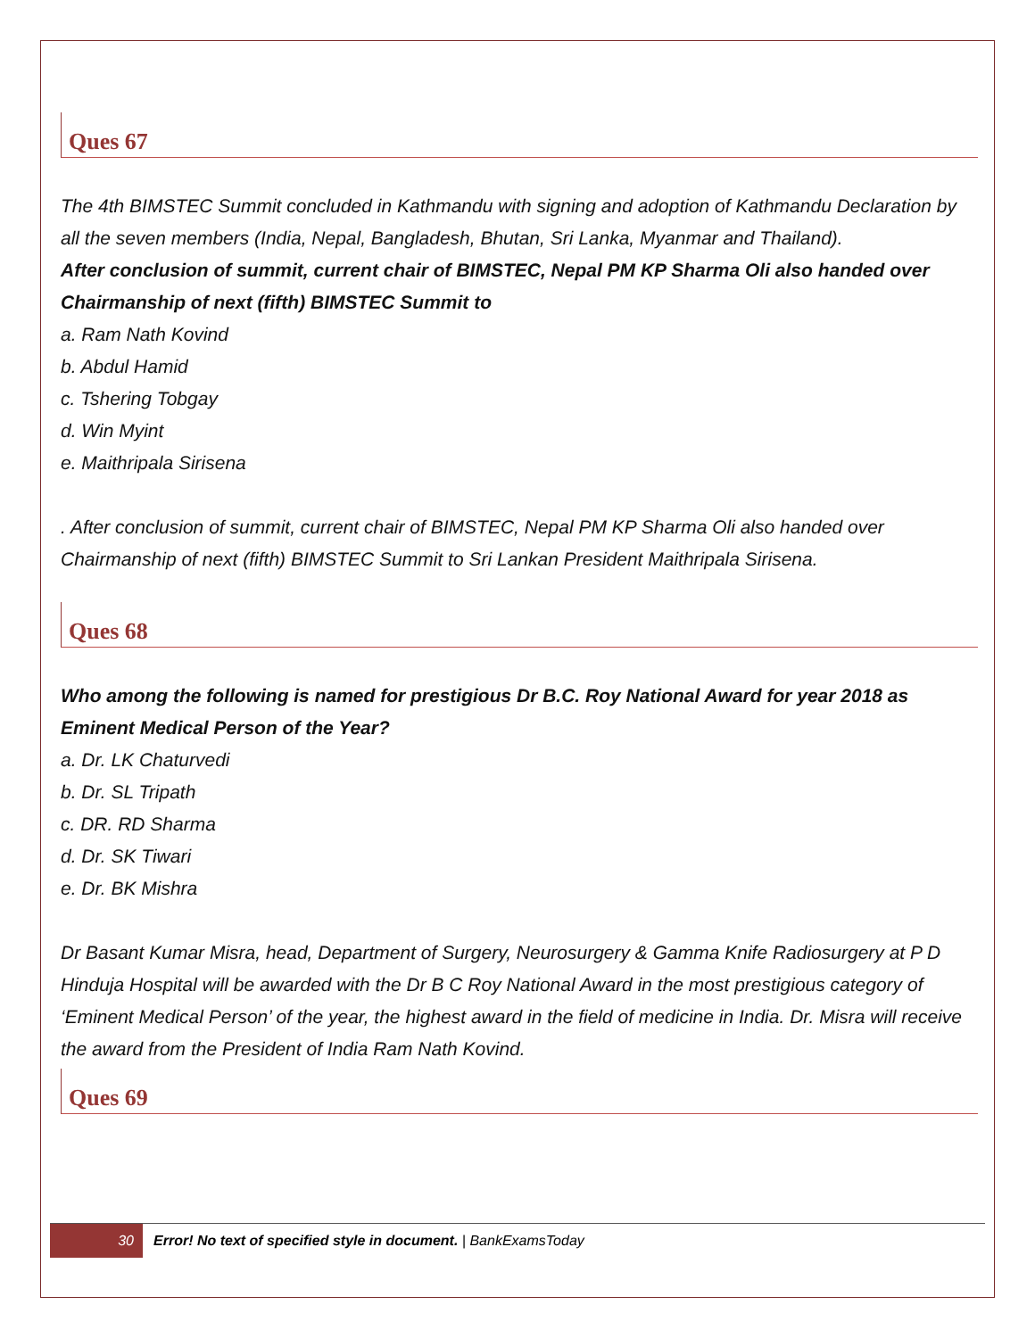Ques 67
The 4th BIMSTEC Summit concluded in Kathmandu with signing and adoption of Kathmandu Declaration by all the seven members (India, Nepal, Bangladesh, Bhutan, Sri Lanka, Myanmar and Thailand).
After conclusion of summit, current chair of BIMSTEC, Nepal PM KP Sharma Oli also handed over Chairmanship of next (fifth) BIMSTEC Summit to
a. Ram Nath Kovind
b. Abdul Hamid
c. Tshering Tobgay
d. Win Myint
e. Maithripala Sirisena
. After conclusion of summit, current chair of BIMSTEC, Nepal PM KP Sharma Oli also handed over Chairmanship of next (fifth) BIMSTEC Summit to Sri Lankan President Maithripala Sirisena.
Ques 68
Who among the following is named for prestigious Dr B.C. Roy National Award for year 2018 as Eminent Medical Person of the Year?
a. Dr. LK Chaturvedi
b. Dr. SL Tripath
c. DR. RD Sharma
d. Dr. SK Tiwari
e. Dr. BK Mishra
Dr Basant Kumar Misra, head, Department of Surgery, Neurosurgery & Gamma Knife Radiosurgery at P D Hinduja Hospital will be awarded with the Dr B C Roy National Award in the most prestigious category of ‘Eminent Medical Person’ of the year, the highest award in the field of medicine in India. Dr. Misra will receive the award from the President of India Ram Nath Kovind.
Ques 69
30 Error! No text of specified style in document. | BankExamsToday